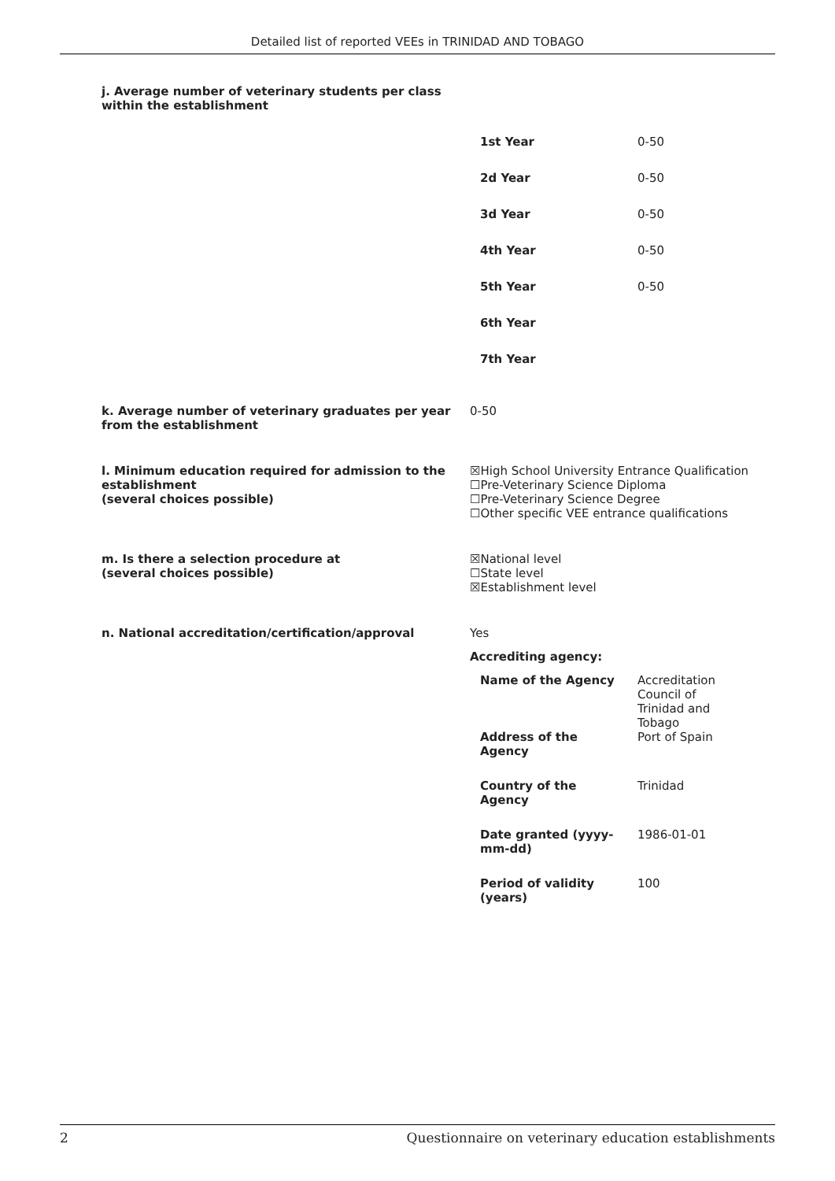Detailed list of reported VEEs in TRINIDAD AND TOBAGO
j. Average number of veterinary students per class
within the establishment
| 1st Year | 0-50 |
| 2d Year | 0-50 |
| 3d Year | 0-50 |
| 4th Year | 0-50 |
| 5th Year | 0-50 |
| 6th Year | |
| 7th Year | |
k. Average number of veterinary graduates per year from the establishment
0-50
l. Minimum education required for admission to the establishment
(several choices possible)
☒High School University Entrance Qualification
☐Pre-Veterinary Science Diploma
☐Pre-Veterinary Science Degree
☐Other specific VEE entrance qualifications
m. Is there a selection procedure at
(several choices possible)
☒National level
☐State level
☒Establishment level
n. National accreditation/certification/approval Yes
Accrediting agency:
| Name of the Agency | Accreditation Council of Trinidad and Tobago |
| Address of the Agency | Port of Spain |
| Country of the Agency | Trinidad |
| Date granted (yyyy- mm-dd) | 1986-01-01 |
| Period of validity (years) | 100 |
2 Questionnaire on veterinary education establishments